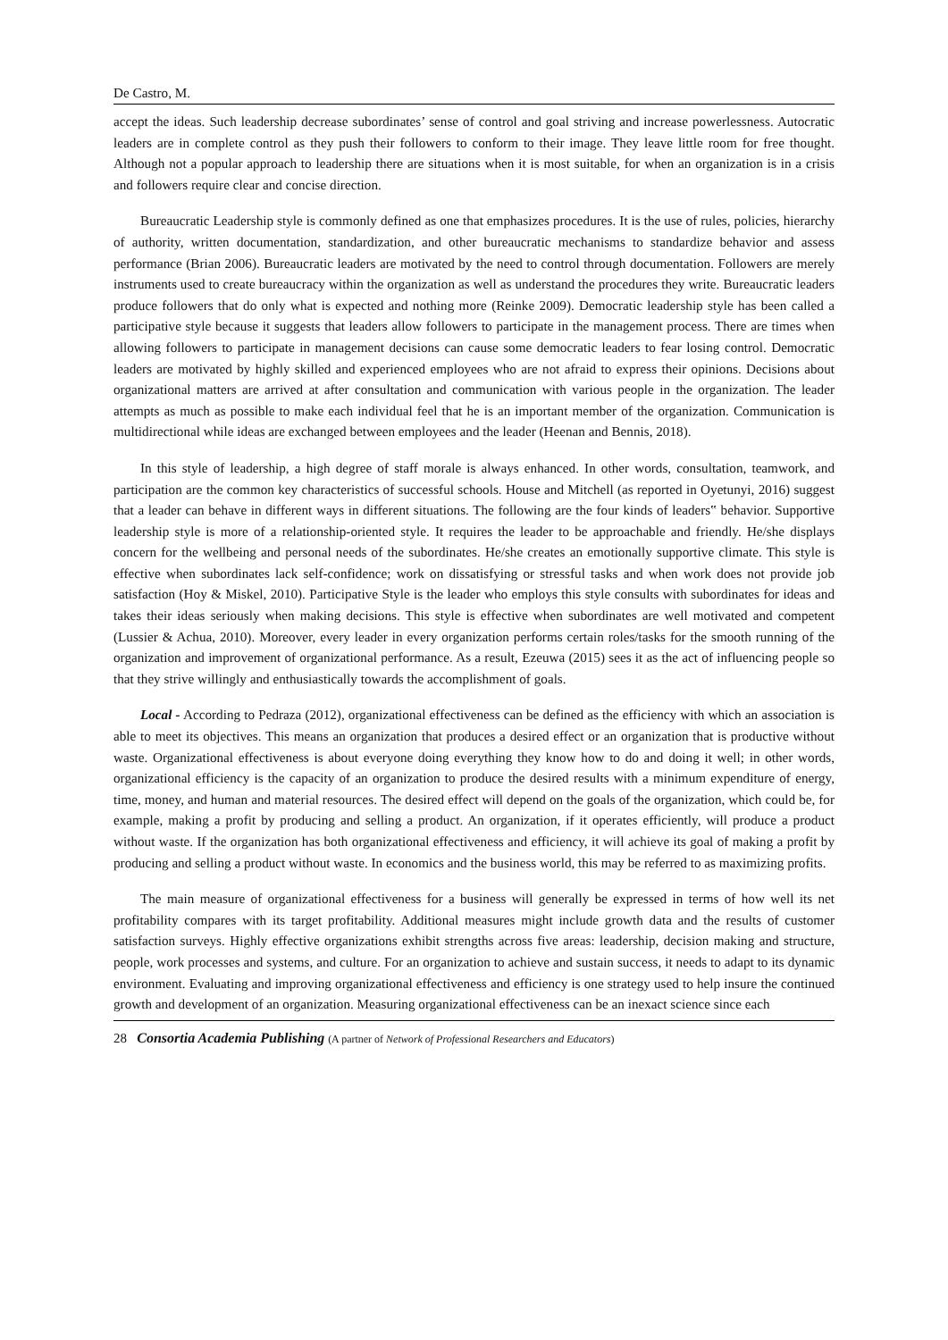De Castro, M.
accept the ideas. Such leadership decrease subordinates’ sense of control and goal striving and increase powerlessness. Autocratic leaders are in complete control as they push their followers to conform to their image. They leave little room for free thought. Although not a popular approach to leadership there are situations when it is most suitable, for when an organization is in a crisis and followers require clear and concise direction.
Bureaucratic Leadership style is commonly defined as one that emphasizes procedures. It is the use of rules, policies, hierarchy of authority, written documentation, standardization, and other bureaucratic mechanisms to standardize behavior and assess performance (Brian 2006). Bureaucratic leaders are motivated by the need to control through documentation. Followers are merely instruments used to create bureaucracy within the organization as well as understand the procedures they write. Bureaucratic leaders produce followers that do only what is expected and nothing more (Reinke 2009). Democratic leadership style has been called a participative style because it suggests that leaders allow followers to participate in the management process. There are times when allowing followers to participate in management decisions can cause some democratic leaders to fear losing control. Democratic leaders are motivated by highly skilled and experienced employees who are not afraid to express their opinions. Decisions about organizational matters are arrived at after consultation and communication with various people in the organization. The leader attempts as much as possible to make each individual feel that he is an important member of the organization. Communication is multidirectional while ideas are exchanged between employees and the leader (Heenan and Bennis, 2018).
In this style of leadership, a high degree of staff morale is always enhanced. In other words, consultation, teamwork, and participation are the common key characteristics of successful schools. House and Mitchell (as reported in Oyetunyi, 2016) suggest that a leader can behave in different ways in different situations. The following are the four kinds of leaders‟ behavior. Supportive leadership style is more of a relationship-oriented style. It requires the leader to be approachable and friendly. He/she displays concern for the wellbeing and personal needs of the subordinates. He/she creates an emotionally supportive climate. This style is effective when subordinates lack self-confidence; work on dissatisfying or stressful tasks and when work does not provide job satisfaction (Hoy & Miskel, 2010). Participative Style is the leader who employs this style consults with subordinates for ideas and takes their ideas seriously when making decisions. This style is effective when subordinates are well motivated and competent (Lussier & Achua, 2010). Moreover, every leader in every organization performs certain roles/tasks for the smooth running of the organization and improvement of organizational performance. As a result, Ezeuwa (2015) sees it as the act of influencing people so that they strive willingly and enthusiastically towards the accomplishment of goals.
Local - According to Pedraza (2012), organizational effectiveness can be defined as the efficiency with which an association is able to meet its objectives. This means an organization that produces a desired effect or an organization that is productive without waste. Organizational effectiveness is about everyone doing everything they know how to do and doing it well; in other words, organizational efficiency is the capacity of an organization to produce the desired results with a minimum expenditure of energy, time, money, and human and material resources. The desired effect will depend on the goals of the organization, which could be, for example, making a profit by producing and selling a product. An organization, if it operates efficiently, will produce a product without waste. If the organization has both organizational effectiveness and efficiency, it will achieve its goal of making a profit by producing and selling a product without waste. In economics and the business world, this may be referred to as maximizing profits.
The main measure of organizational effectiveness for a business will generally be expressed in terms of how well its net profitability compares with its target profitability. Additional measures might include growth data and the results of customer satisfaction surveys. Highly effective organizations exhibit strengths across five areas: leadership, decision making and structure, people, work processes and systems, and culture. For an organization to achieve and sustain success, it needs to adapt to its dynamic environment. Evaluating and improving organizational effectiveness and efficiency is one strategy used to help insure the continued growth and development of an organization. Measuring organizational effectiveness can be an inexact science since each
28 Consortia Academia Publishing (A partner of Network of Professional Researchers and Educators)